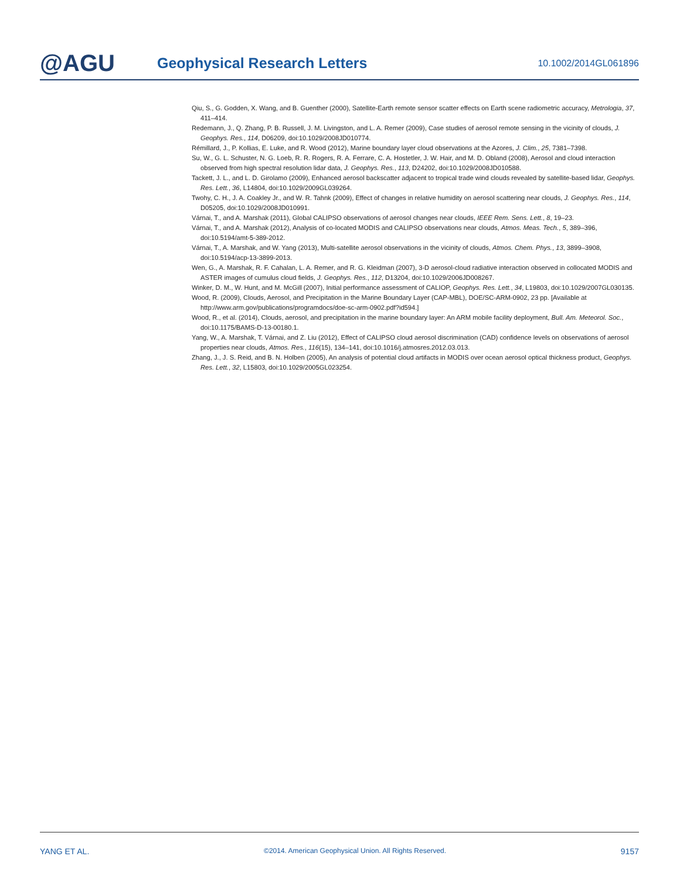@AGU
Geophysical Research Letters
10.1002/2014GL061896
Qiu, S., G. Godden, X. Wang, and B. Guenther (2000), Satellite-Earth remote sensor scatter effects on Earth scene radiometric accuracy, Metrologia, 37, 411–414.
Redemann, J., Q. Zhang, P. B. Russell, J. M. Livingston, and L. A. Remer (2009), Case studies of aerosol remote sensing in the vicinity of clouds, J. Geophys. Res., 114, D06209, doi:10.1029/2008JD010774.
Rémillard, J., P. Kollias, E. Luke, and R. Wood (2012), Marine boundary layer cloud observations at the Azores, J. Clim., 25, 7381–7398.
Su, W., G. L. Schuster, N. G. Loeb, R. R. Rogers, R. A. Ferrare, C. A. Hostetler, J. W. Hair, and M. D. Obland (2008), Aerosol and cloud interaction observed from high spectral resolution lidar data, J. Geophys. Res., 113, D24202, doi:10.1029/2008JD010588.
Tackett, J. L., and L. D. Girolamo (2009), Enhanced aerosol backscatter adjacent to tropical trade wind clouds revealed by satellite-based lidar, Geophys. Res. Lett., 36, L14804, doi:10.1029/2009GL039264.
Twohy, C. H., J. A. Coakley Jr., and W. R. Tahnk (2009), Effect of changes in relative humidity on aerosol scattering near clouds, J. Geophys. Res., 114, D05205, doi:10.1029/2008JD010991.
Várnai, T., and A. Marshak (2011), Global CALIPSO observations of aerosol changes near clouds, IEEE Rem. Sens. Lett., 8, 19–23.
Várnai, T., and A. Marshak (2012), Analysis of co-located MODIS and CALIPSO observations near clouds, Atmos. Meas. Tech., 5, 389–396, doi:10.5194/amt-5-389-2012.
Várnai, T., A. Marshak, and W. Yang (2013), Multi-satellite aerosol observations in the vicinity of clouds, Atmos. Chem. Phys., 13, 3899–3908, doi:10.5194/acp-13-3899-2013.
Wen, G., A. Marshak, R. F. Cahalan, L. A. Remer, and R. G. Kleidman (2007), 3-D aerosol-cloud radiative interaction observed in collocated MODIS and ASTER images of cumulus cloud fields, J. Geophys. Res., 112, D13204, doi:10.1029/2006JD008267.
Winker, D. M., W. Hunt, and M. McGill (2007), Initial performance assessment of CALIOP, Geophys. Res. Lett., 34, L19803, doi:10.1029/2007GL030135.
Wood, R. (2009), Clouds, Aerosol, and Precipitation in the Marine Boundary Layer (CAP-MBL), DOE/SC-ARM-0902, 23 pp. [Available at http://www.arm.gov/publications/programdocs/doe-sc-arm-0902.pdf?id594.]
Wood, R., et al. (2014), Clouds, aerosol, and precipitation in the marine boundary layer: An ARM mobile facility deployment, Bull. Am. Meteorol. Soc., doi:10.1175/BAMS-D-13-00180.1.
Yang, W., A. Marshak, T. Várnai, and Z. Liu (2012), Effect of CALIPSO cloud aerosol discrimination (CAD) confidence levels on observations of aerosol properties near clouds, Atmos. Res., 116(15), 134–141, doi:10.1016/j.atmosres.2012.03.013.
Zhang, J., J. S. Reid, and B. N. Holben (2005), An analysis of potential cloud artifacts in MODIS over ocean aerosol optical thickness product, Geophys. Res. Lett., 32, L15803, doi:10.1029/2005GL023254.
YANG ET AL. ©2014. American Geophysical Union. All Rights Reserved. 9157